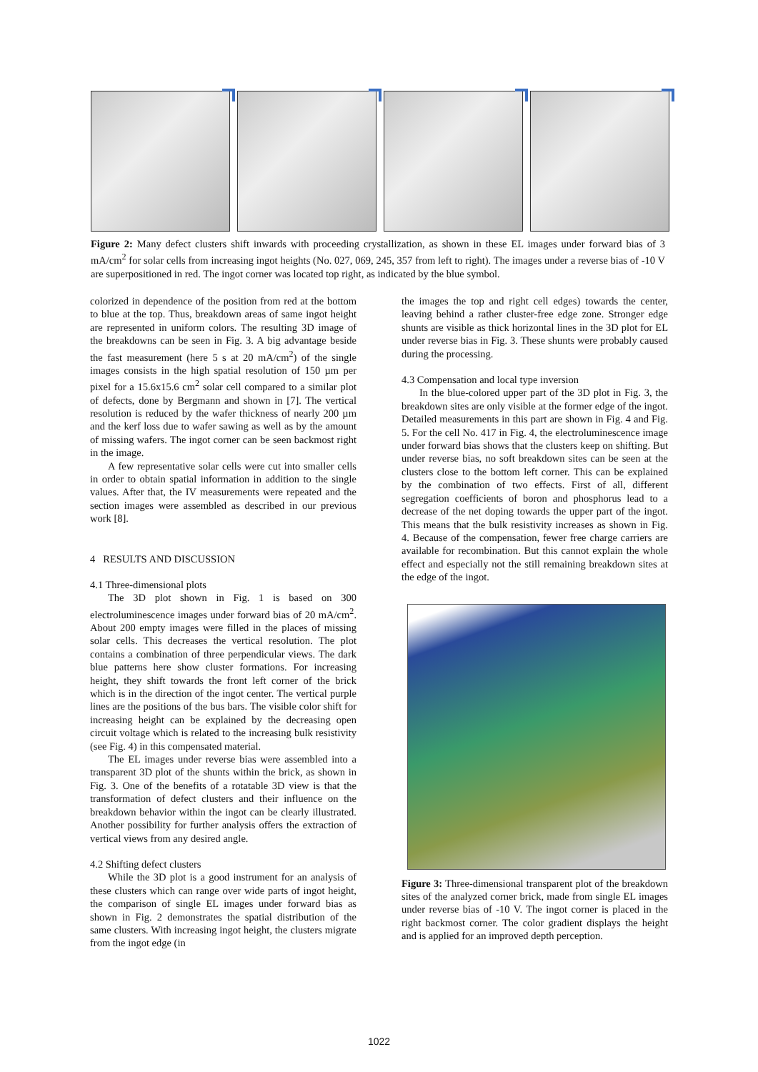Figure 2: Many defect clusters shift inwards with proceeding crystallization, as shown in these EL images under forward bias of 3 mA/cm<sup>2</sup> for solar cells from increasing ingot heights (No. 027, 069, 245, 357 from left to right). The images under a reverse bias of -10 V are superpositioned in red. The ingot corner was located top right, as indicated by the blue symbol.
colorized in dependence of the position from red at the bottom to blue at the top. Thus, breakdown areas of same ingot height are represented in uniform colors. The resulting 3D image of the breakdowns can be seen in Fig. 3. A big advantage beside the fast measurement (here 5 s at 20 mA/cm<sup>2</sup>) of the single images consists in the high spatial resolution of 150 µm per pixel for a 15.6x15.6 cm<sup>2</sup> solar cell compared to a similar plot of defects, done by Bergmann and shown in [7]. The vertical resolution is reduced by the wafer thickness of nearly 200 µm and the kerf loss due to wafer sawing as well as by the amount of missing wafers. The ingot corner can be seen backmost right in the image.
A few representative solar cells were cut into smaller cells in order to obtain spatial information in addition to the single values. After that, the IV measurements were repeated and the section images were assembled as described in our previous work [8].
4 RESULTS AND DISCUSSION
4.1 Three-dimensional plots
The 3D plot shown in Fig. 1 is based on 300 electroluminescence images under forward bias of 20 mA/cm<sup>2</sup>. About 200 empty images were filled in the places of missing solar cells. This decreases the vertical resolution. The plot contains a combination of three perpendicular views. The dark blue patterns here show cluster formations. For increasing height, they shift towards the front left corner of the brick which is in the direction of the ingot center. The vertical purple lines are the positions of the bus bars. The visible color shift for increasing height can be explained by the decreasing open circuit voltage which is related to the increasing bulk resistivity (see Fig. 4) in this compensated material.
The EL images under reverse bias were assembled into a transparent 3D plot of the shunts within the brick, as shown in Fig. 3. One of the benefits of a rotatable 3D view is that the transformation of defect clusters and their influence on the breakdown behavior within the ingot can be clearly illustrated. Another possibility for further analysis offers the extraction of vertical views from any desired angle.
4.2 Shifting defect clusters
While the 3D plot is a good instrument for an analysis of these clusters which can range over wide parts of ingot height, the comparison of single EL images under forward bias as shown in Fig. 2 demonstrates the spatial distribution of the same clusters. With increasing ingot height, the clusters migrate from the ingot edge (in
the images the top and right cell edges) towards the center, leaving behind a rather cluster-free edge zone. Stronger edge shunts are visible as thick horizontal lines in the 3D plot for EL under reverse bias in Fig. 3. These shunts were probably caused during the processing.
4.3 Compensation and local type inversion
In the blue-colored upper part of the 3D plot in Fig. 3, the breakdown sites are only visible at the former edge of the ingot. Detailed measurements in this part are shown in Fig. 4 and Fig. 5. For the cell No. 417 in Fig. 4, the electroluminescence image under forward bias shows that the clusters keep on shifting. But under reverse bias, no soft breakdown sites can be seen at the clusters close to the bottom left corner. This can be explained by the combination of two effects. First of all, different segregation coefficients of boron and phosphorus lead to a decrease of the net doping towards the upper part of the ingot. This means that the bulk resistivity increases as shown in Fig. 4. Because of the compensation, fewer free charge carriers are available for recombination. But this cannot explain the whole effect and especially not the still remaining breakdown sites at the edge of the ingot.
Figure 3: Three-dimensional transparent plot of the breakdown sites of the analyzed corner brick, made from single EL images under reverse bias of -10 V. The ingot corner is placed in the right backmost corner. The color gradient displays the height and is applied for an improved depth perception.
1022